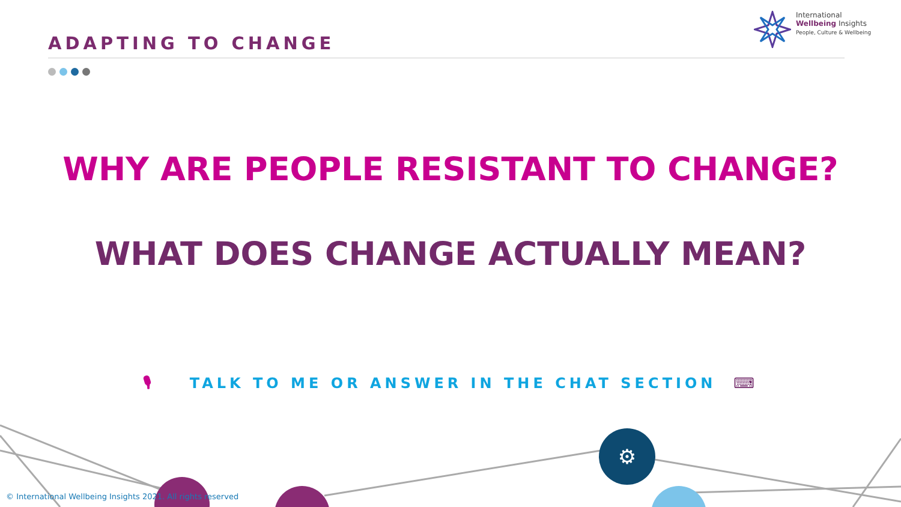International
Wellbeing Insights
People, Culture & Wellbeing
ADAPTING TO CHANGE
WHY ARE PEOPLE RESISTANT TO CHANGE?
WHAT DOES CHANGE ACTUALLY MEAN?
🎙 TALK TO ME OR ANSWER IN THE CHAT SECTION ⌨
⚙
© International Wellbeing Insights 2021. All rights reserved